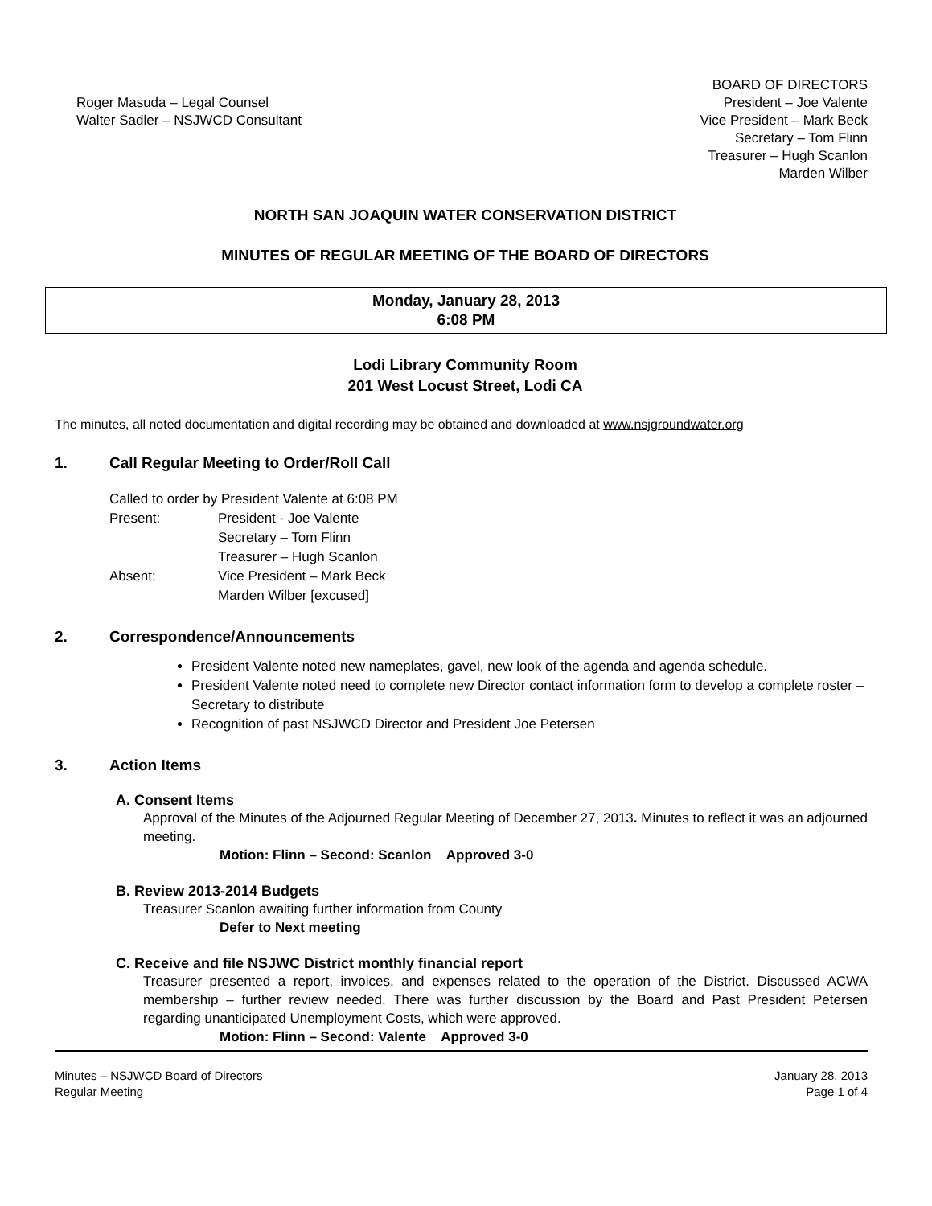Roger Masuda – Legal Counsel
Walter Sadler – NSJWCD Consultant
BOARD OF DIRECTORS
President – Joe Valente
Vice President – Mark Beck
Secretary – Tom Flinn
Treasurer – Hugh Scanlon
Marden Wilber
NORTH SAN JOAQUIN WATER CONSERVATION DISTRICT
MINUTES OF REGULAR MEETING OF THE BOARD OF DIRECTORS
Monday, January 28, 2013
6:08 PM
Lodi Library Community Room
201 West Locust Street, Lodi CA
The minutes, all noted documentation and digital recording may be obtained and downloaded at www.nsjgroundwater.org
1. Call Regular Meeting to Order/Roll Call
Called to order by President Valente at 6:08 PM
| Present: | President - Joe Valente Secretary – Tom Flinn Treasurer – Hugh Scanlon |
| Absent: | Vice President – Mark Beck Marden Wilber [excused] |
2. Correspondence/Announcements
President Valente noted new nameplates, gavel, new look of the agenda and agenda schedule.
President Valente noted need to complete new Director contact information form to develop a complete roster – Secretary to distribute
Recognition of past NSJWCD Director and President Joe Petersen
3. Action Items
A. Consent Items
Approval of the Minutes of the Adjourned Regular Meeting of December 27, 2013. Minutes to reflect it was an adjourned meeting.
Motion: Flinn – Second: Scanlon Approved 3-0
B. Review 2013-2014 Budgets
Treasurer Scanlon awaiting further information from County
Defer to Next meeting
C. Receive and file NSJWC District monthly financial report
Treasurer presented a report, invoices, and expenses related to the operation of the District. Discussed ACWA membership – further review needed. There was further discussion by the Board and Past President Petersen regarding unanticipated Unemployment Costs, which were approved.
Motion: Flinn – Second: Valente Approved 3-0
Minutes – NSJWCD Board of Directors
Regular Meeting
January 28, 2013
Page 1 of 4